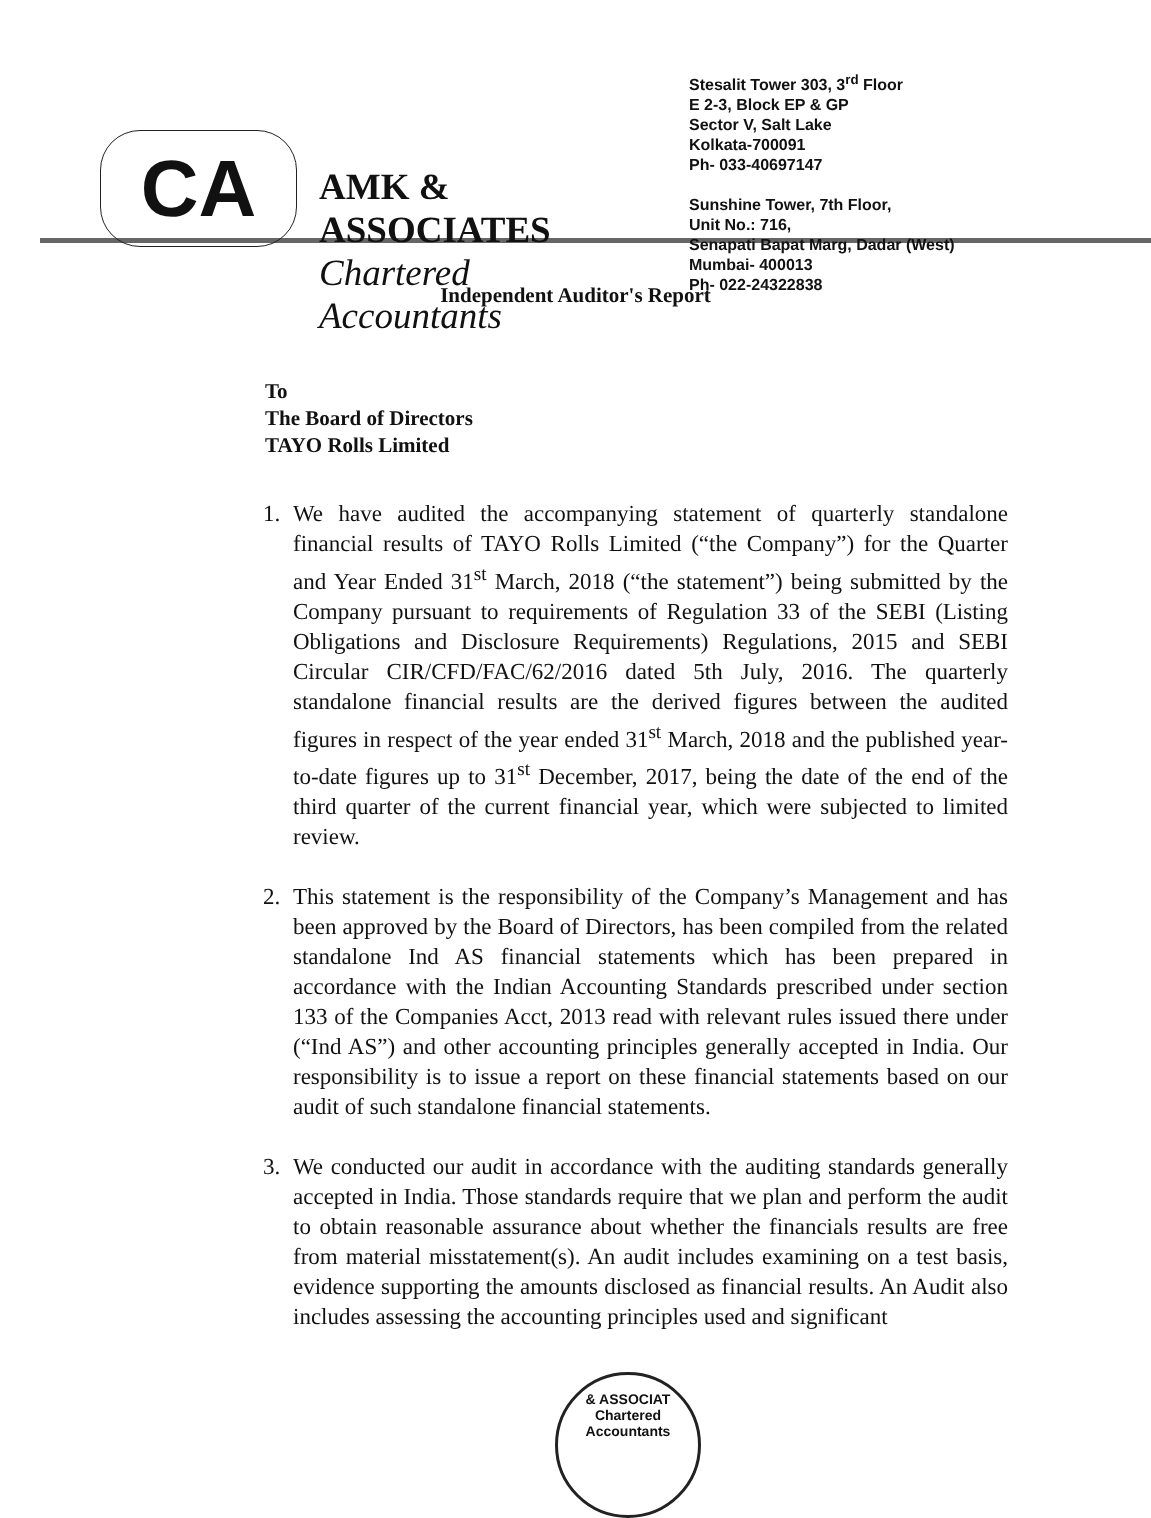CA
AMK & ASSOCIATES
Chartered Accountants
Stesalit Tower 303, 3<sup>rd</sup> Floor
E 2-3, Block EP & GP
Sector V, Salt Lake
Kolkata-700091
Ph- 033-40697147
Sunshine Tower, 7th Floor,
Unit No.: 716,
Senapati Bapat Marg, Dadar (West)
Mumbai- 400013
Ph- 022-24322838
Independent Auditor's Report
To
The Board of Directors
TAYO Rolls Limited
1. We have audited the accompanying statement of quarterly standalone financial results of TAYO Rolls Limited (“the Company”) for the Quarter and Year Ended 31<sup>st</sup> March, 2018 (“the statement”) being submitted by the Company pursuant to requirements of Regulation 33 of the SEBI (Listing Obligations and Disclosure Requirements) Regulations, 2015 and SEBI Circular CIR/CFD/FAC/62/2016 dated 5th July, 2016. The quarterly standalone financial results are the derived figures between the audited figures in respect of the year ended 31<sup>st</sup> March, 2018 and the published year-to-date figures up to 31<sup>st</sup> December, 2017, being the date of the end of the third quarter of the current financial year, which were subjected to limited review.
2. This statement is the responsibility of the Company’s Management and has been approved by the Board of Directors, has been compiled from the related standalone Ind AS financial statements which has been prepared in accordance with the Indian Accounting Standards prescribed under section 133 of the Companies Acct, 2013 read with relevant rules issued there under (“Ind AS”) and other accounting principles generally accepted in India. Our responsibility is to issue a report on these financial statements based on our audit of such standalone financial statements.
3. We conducted our audit in accordance with the auditing standards generally accepted in India. Those standards require that we plan and perform the audit to obtain reasonable assurance about whether the financials results are free from material misstatement(s). An audit includes examining on a test basis, evidence supporting the amounts disclosed as financial results. An Audit also includes assessing the accounting principles used and significant
& ASSOCIAT
Chartered
Accountants